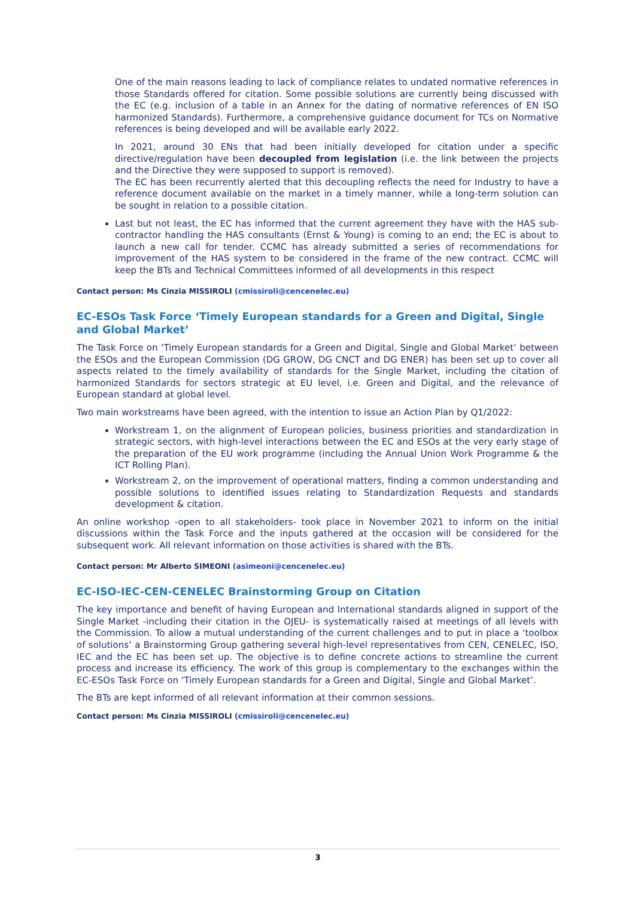One of the main reasons leading to lack of compliance relates to undated normative references in those Standards offered for citation. Some possible solutions are currently being discussed with the EC (e.g. inclusion of a table in an Annex for the dating of normative references of EN ISO harmonized Standards). Furthermore, a comprehensive guidance document for TCs on Normative references is being developed and will be available early 2022.
In 2021, around 30 ENs that had been initially developed for citation under a specific directive/regulation have been decoupled from legislation (i.e. the link between the projects and the Directive they were supposed to support is removed).
The EC has been recurrently alerted that this decoupling reflects the need for Industry to have a reference document available on the market in a timely manner, while a long-term solution can be sought in relation to a possible citation.
Last but not least, the EC has informed that the current agreement they have with the HAS sub-contractor handling the HAS consultants (Ernst & Young) is coming to an end; the EC is about to launch a new call for tender. CCMC has already submitted a series of recommendations for improvement of the HAS system to be considered in the frame of the new contract. CCMC will keep the BTs and Technical Committees informed of all developments in this respect
Contact person: Ms Cinzia MISSIROLI (cmissiroli@cencenelec.eu)
EC-ESOs Task Force ‘Timely European standards for a Green and Digital, Single and Global Market’
The Task Force on ‘Timely European standards for a Green and Digital, Single and Global Market’ between the ESOs and the European Commission (DG GROW, DG CNCT and DG ENER) has been set up to cover all aspects related to the timely availability of standards for the Single Market, including the citation of harmonized Standards for sectors strategic at EU level, i.e. Green and Digital, and the relevance of European standard at global level.
Two main workstreams have been agreed, with the intention to issue an Action Plan by Q1/2022:
Workstream 1, on the alignment of European policies, business priorities and standardization in strategic sectors, with high-level interactions between the EC and ESOs at the very early stage of the preparation of the EU work programme (including the Annual Union Work Programme & the ICT Rolling Plan).
Workstream 2, on the improvement of operational matters, finding a common understanding and possible solutions to identified issues relating to Standardization Requests and standards development & citation.
An online workshop -open to all stakeholders- took place in November 2021 to inform on the initial discussions within the Task Force and the inputs gathered at the occasion will be considered for the subsequent work. All relevant information on those activities is shared with the BTs.
Contact person: Mr Alberto SIMEONI (asimeoni@cencenelec.eu)
EC-ISO-IEC-CEN-CENELEC Brainstorming Group on Citation
The key importance and benefit of having European and International standards aligned in support of the Single Market -including their citation in the OJEU- is systematically raised at meetings of all levels with the Commission. To allow a mutual understanding of the current challenges and to put in place a ‘toolbox of solutions’ a Brainstorming Group gathering several high-level representatives from CEN, CENELEC, ISO, IEC and the EC has been set up. The objective is to define concrete actions to streamline the current process and increase its efficiency. The work of this group is complementary to the exchanges within the EC-ESOs Task Force on ‘Timely European standards for a Green and Digital, Single and Global Market’.
The BTs are kept informed of all relevant information at their common sessions.
Contact person: Ms Cinzia MISSIROLI (cmissiroli@cencenelec.eu)
3